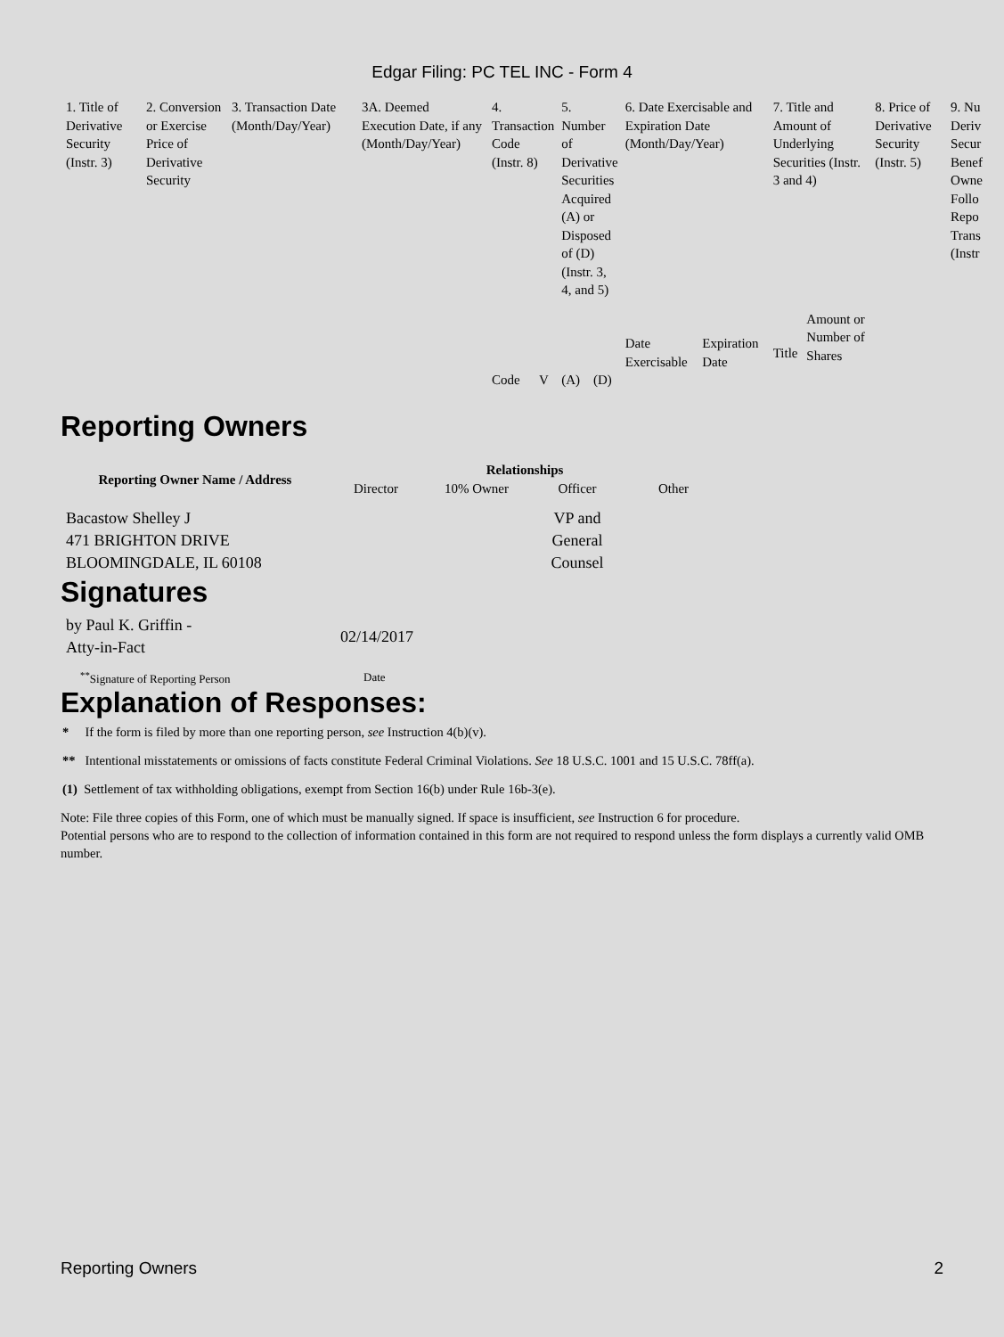Edgar Filing: PC TEL INC - Form 4
| 1. Title of Derivative Security (Instr. 3) | 2. Conversion or Exercise Price of Derivative Security | 3. Transaction Date (Month/Day/Year) | 3A. Deemed Execution Date, if any (Month/Day/Year) | 4. Transaction Code (Instr. 8) | | 5. Number of Derivative Securities Acquired (A) or Disposed of (D) (Instr. 3, 4, and 5) | | 6. Date Exercisable and Expiration Date (Month/Day/Year) | | 7. Title and Amount of Underlying Securities (Instr. 3 and 4) | | 8. Price of Derivative Security (Instr. 5) | 9. Nu Deriv Secur Benef Owne Follo Repo Trans (Instr |
| | | | | Code | V | (A) | (D) | Date Exercisable | Expiration Date | Title | Amount or Number of Shares | | |
Reporting Owners
| Reporting Owner Name / Address | Relationships | | | |
| --- | --- | --- | --- | --- |
| | Director | 10% Owner | Officer | Other |
| Bacastow Shelley J 471 BRIGHTON DRIVE BLOOMINGDALE, IL 60108 | | | VP and General Counsel | |
Signatures
| by Paul K. Griffin - Atty-in-Fact | 02/14/2017 |
| <sup>**</sup> Signature of Reporting Person | Date |
Explanation of Responses:
* If the form is filed by more than one reporting person, see Instruction 4(b)(v).
** Intentional misstatements or omissions of facts constitute Federal Criminal Violations. See 18 U.S.C. 1001 and 15 U.S.C. 78ff(a).
(1) Settlement of tax withholding obligations, exempt from Section 16(b) under Rule 16b-3(e).
Note: File three copies of this Form, one of which must be manually signed. If space is insufficient, see Instruction 6 for procedure.
Potential persons who are to respond to the collection of information contained in this form are not required to respond unless the form displays a currently valid OMB number.
Reporting Owners 2